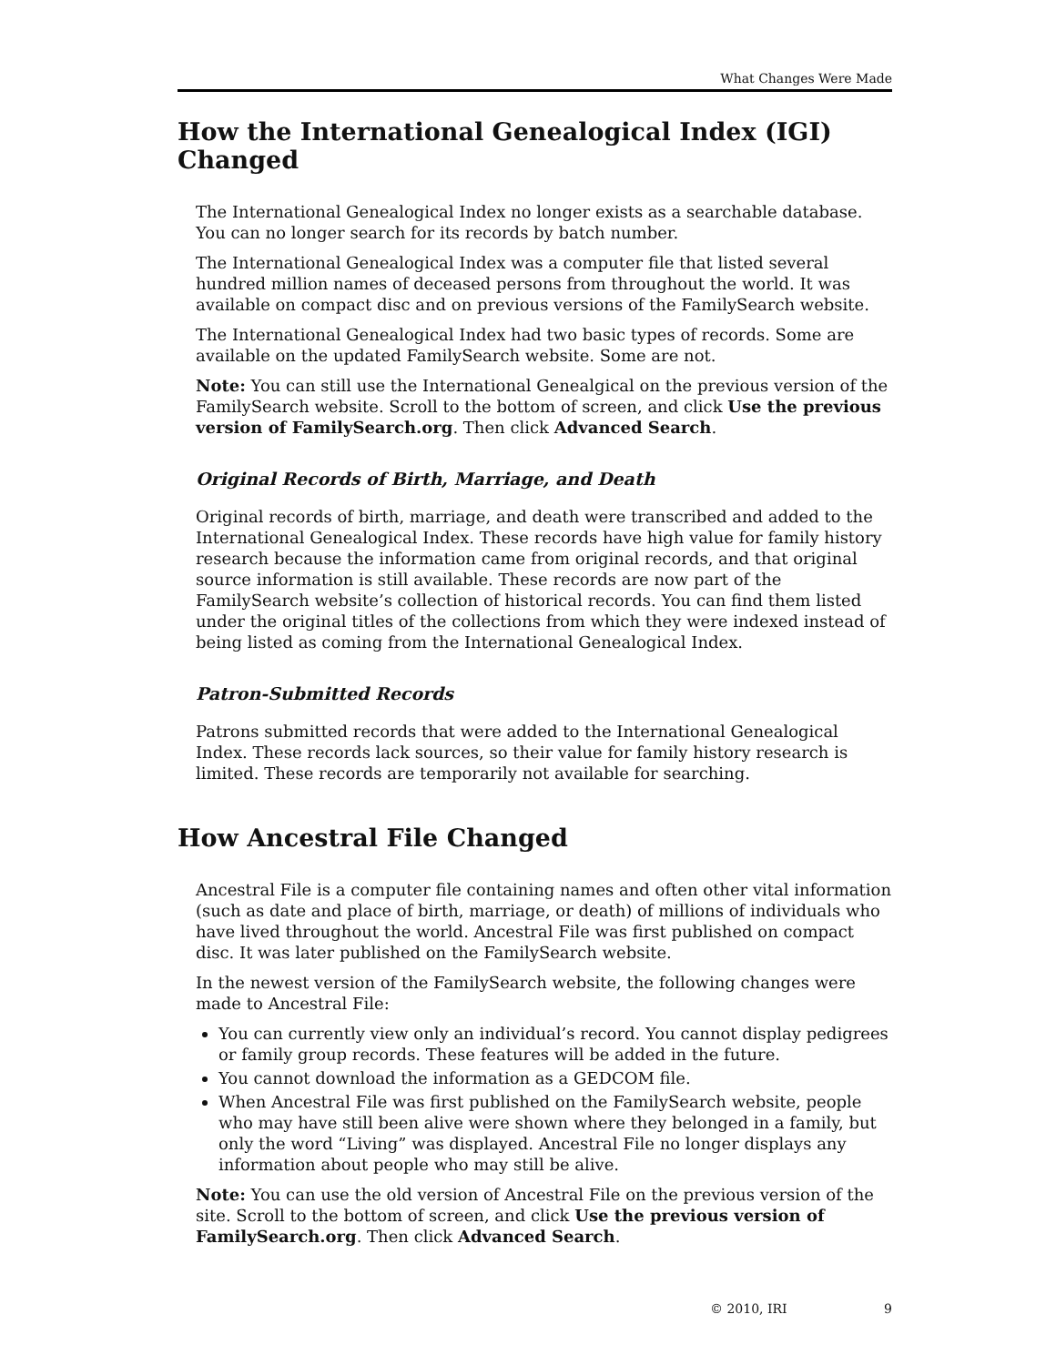What Changes Were Made
How the International Genealogical Index (IGI) Changed
The International Genealogical Index no longer exists as a searchable database. You can no longer search for its records by batch number.
The International Genealogical Index was a computer file that listed several hundred million names of deceased persons from throughout the world. It was available on compact disc and on previous versions of the FamilySearch website.
The International Genealogical Index had two basic types of records. Some are available on the updated FamilySearch website. Some are not.
Note: You can still use the International Genealgical on the previous version of the FamilySearch website. Scroll to the bottom of screen, and click Use the previous version of FamilySearch.org. Then click Advanced Search.
Original Records of Birth, Marriage, and Death
Original records of birth, marriage, and death were transcribed and added to the International Genealogical Index. These records have high value for family history research because the information came from original records, and that original source information is still available. These records are now part of the FamilySearch website’s collection of historical records. You can find them listed under the original titles of the collections from which they were indexed instead of being listed as coming from the International Genealogical Index.
Patron-Submitted Records
Patrons submitted records that were added to the International Genealogical Index. These records lack sources, so their value for family history research is limited. These records are temporarily not available for searching.
How Ancestral File Changed
Ancestral File is a computer file containing names and often other vital information (such as date and place of birth, marriage, or death) of millions of individuals who have lived throughout the world. Ancestral File was first published on compact disc. It was later published on the FamilySearch website.
In the newest version of the FamilySearch website, the following changes were made to Ancestral File:
You can currently view only an individual’s record. You cannot display pedigrees or family group records. These features will be added in the future.
You cannot download the information as a GEDCOM file.
When Ancestral File was first published on the FamilySearch website, people who may have still been alive were shown where they belonged in a family, but only the word “Living” was displayed. Ancestral File no longer displays any information about people who may still be alive.
Note: You can use the old version of Ancestral File on the previous version of the site. Scroll to the bottom of screen, and click Use the previous version of FamilySearch.org. Then click Advanced Search.
© 2010, IRI 9